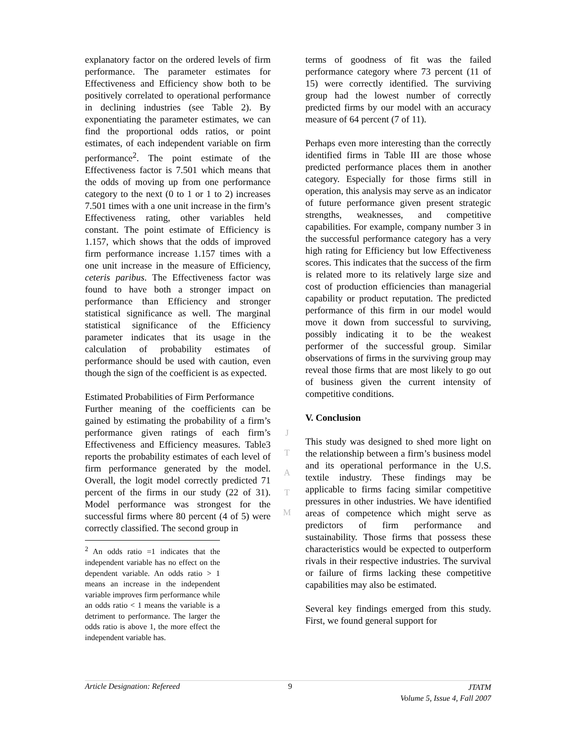explanatory factor on the ordered levels of firm performance. The parameter estimates for Effectiveness and Efficiency show both to be positively correlated to operational performance in declining industries (see Table 2). By exponentiating the parameter estimates, we can find the proportional odds ratios, or point estimates, of each independent variable on firm performance<sup>2</sup>. The point estimate of the Effectiveness factor is 7.501 which means that the odds of moving up from one performance category to the next (0 to 1 or 1 to 2) increases 7.501 times with a one unit increase in the firm’s Effectiveness rating, other variables held constant. The point estimate of Efficiency is 1.157, which shows that the odds of improved firm performance increase 1.157 times with a one unit increase in the measure of Efficiency, ceteris paribus. The Effectiveness factor was found to have both a stronger impact on performance than Efficiency and stronger statistical significance as well. The marginal statistical significance of the Efficiency parameter indicates that its usage in the calculation of probability estimates of performance should be used with caution, even though the sign of the coefficient is as expected.
Estimated Probabilities of Firm Performance
Further meaning of the coefficients can be gained by estimating the probability of a firm’s performance given ratings of each firm’s Effectiveness and Efficiency measures. Table3 reports the probability estimates of each level of firm performance generated by the model. Overall, the logit model correctly predicted 71 percent of the firms in our study (22 of 31). Model performance was strongest for the successful firms where 80 percent (4 of 5) were correctly classified. The second group in
<sup>2</sup> An odds ratio =1 indicates that the independent variable has no effect on the dependent variable. An odds ratio > 1 means an increase in the independent variable improves firm performance while an odds ratio < 1 means the variable is a detriment to performance. The larger the odds ratio is above 1, the more effect the independent variable has.
terms of goodness of fit was the failed performance category where 73 percent (11 of 15) were correctly identified. The surviving group had the lowest number of correctly predicted firms by our model with an accuracy measure of 64 percent (7 of 11).
Perhaps even more interesting than the correctly identified firms in Table III are those whose predicted performance places them in another category. Especially for those firms still in operation, this analysis may serve as an indicator of future performance given present strategic strengths, weaknesses, and competitive capabilities. For example, company number 3 in the successful performance category has a very high rating for Efficiency but low Effectiveness scores. This indicates that the success of the firm is related more to its relatively large size and cost of production efficiencies than managerial capability or product reputation. The predicted performance of this firm in our model would move it down from successful to surviving, possibly indicating it to be the weakest performer of the successful group. Similar observations of firms in the surviving group may reveal those firms that are most likely to go out of business given the current intensity of competitive conditions.
V. Conclusion
This study was designed to shed more light on the relationship between a firm’s business model and its operational performance in the U.S. textile industry. These findings may be applicable to firms facing similar competitive pressures in other industries. We have identified areas of competence which might serve as predictors of firm performance and sustainability. Those firms that possess these characteristics would be expected to outperform rivals in their respective industries. The survival or failure of firms lacking these competitive capabilities may also be estimated.
Several key findings emerged from this study. First, we found general support for
J
T
A
T
M
Article Designation: Refereed 9 JTATM
Volume 5, Issue 4, Fall 2007